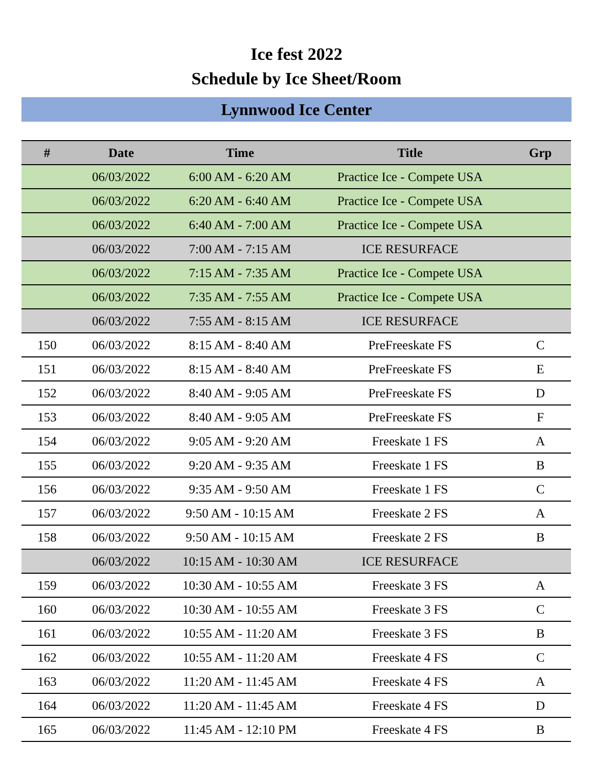Ice fest 2022
Schedule by Ice Sheet/Room
Lynnwood Ice Center
| # | Date | Time | Title | Grp |
| --- | --- | --- | --- | --- |
| | 06/03/2022 | 6:00 AM - 6:20 AM | Practice Ice - Compete USA | |
| | 06/03/2022 | 6:20 AM - 6:40 AM | Practice Ice - Compete USA | |
| | 06/03/2022 | 6:40 AM - 7:00 AM | Practice Ice - Compete USA | |
| | 06/03/2022 | 7:00 AM - 7:15 AM | ICE RESURFACE | |
| | 06/03/2022 | 7:15 AM - 7:35 AM | Practice Ice - Compete USA | |
| | 06/03/2022 | 7:35 AM - 7:55 AM | Practice Ice - Compete USA | |
| | 06/03/2022 | 7:55 AM - 8:15 AM | ICE RESURFACE | |
| 150 | 06/03/2022 | 8:15 AM - 8:40 AM | PreFreeskate FS | C |
| 151 | 06/03/2022 | 8:15 AM - 8:40 AM | PreFreeskate FS | E |
| 152 | 06/03/2022 | 8:40 AM - 9:05 AM | PreFreeskate FS | D |
| 153 | 06/03/2022 | 8:40 AM - 9:05 AM | PreFreeskate FS | F |
| 154 | 06/03/2022 | 9:05 AM - 9:20 AM | Freeskate 1 FS | A |
| 155 | 06/03/2022 | 9:20 AM - 9:35 AM | Freeskate 1 FS | B |
| 156 | 06/03/2022 | 9:35 AM - 9:50 AM | Freeskate 1 FS | C |
| 157 | 06/03/2022 | 9:50 AM - 10:15 AM | Freeskate 2 FS | A |
| 158 | 06/03/2022 | 9:50 AM - 10:15 AM | Freeskate 2 FS | B |
| | 06/03/2022 | 10:15 AM - 10:30 AM | ICE RESURFACE | |
| 159 | 06/03/2022 | 10:30 AM - 10:55 AM | Freeskate 3 FS | A |
| 160 | 06/03/2022 | 10:30 AM - 10:55 AM | Freeskate 3 FS | C |
| 161 | 06/03/2022 | 10:55 AM - 11:20 AM | Freeskate 3 FS | B |
| 162 | 06/03/2022 | 10:55 AM - 11:20 AM | Freeskate 4 FS | C |
| 163 | 06/03/2022 | 11:20 AM - 11:45 AM | Freeskate 4 FS | A |
| 164 | 06/03/2022 | 11:20 AM - 11:45 AM | Freeskate 4 FS | D |
| 165 | 06/03/2022 | 11:45 AM - 12:10 PM | Freeskate 4 FS | B |